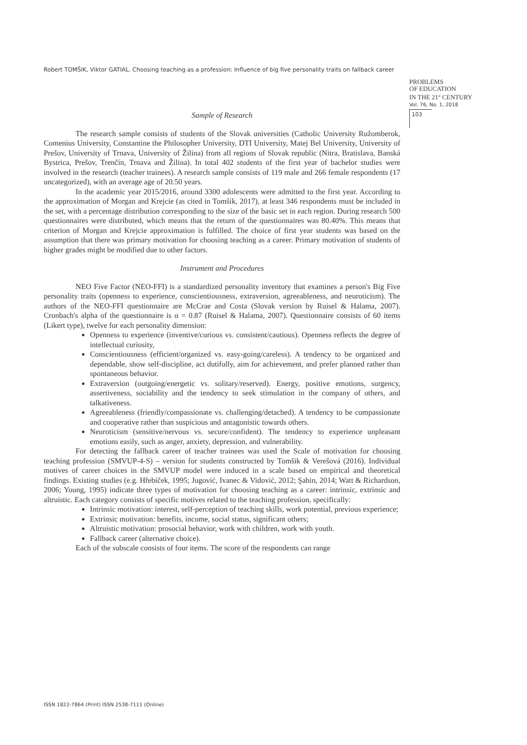Robert TOMŠIK, Viktor GATIAL. Choosing teaching as a profession: Influence of big five personality traits on fallback career
PROBLEMS
OF EDUCATION
IN THE 21<sup>st</sup> CENTURY
Vol. 76, No. 1, 2018
103
Sample of Research
The research sample consists of students of the Slovak universities (Catholic University Ružomberok, Comenius University, Constantine the Philosopher University, DTI University, Matej Bel University, University of Prešov, University of Trnava, University of Žilina) from all regions of Slovak republic (Nitra, Bratislava, Banská Bystrica, Prešov, Trenčín, Trnava and Žilina). In total 402 students of the first year of bachelor studies were involved in the research (teacher trainees). A research sample consists of 119 male and 266 female respondents (17 uncategorized), with an average age of 20.50 years.
In the academic year 2015/2016, around 3300 adolescents were admitted to the first year. According to the approximation of Morgan and Krejcie (as cited in Tomšik, 2017), at least 346 respondents must be included in the set, with a percentage distribution corresponding to the size of the basic set in each region. During research 500 questionnaires were distributed, which means that the return of the questionnaires was 80.40%. This means that criterion of Morgan and Krejcie approximation is fulfilled. The choice of first year students was based on the assumption that there was primary motivation for choosing teaching as a career. Primary motivation of students of higher grades might be modified due to other factors.
Instrument and Procedures
NEO Five Factor (NEO-FFI) is a standardized personality inventory that examines a person's Big Five personality traits (openness to experience, conscientiousness, extraversion, agreeableness, and neuroticism). The authors of the NEO-FFI questionnaire are McCrae and Costa (Slovak version by Ruisel & Halama, 2007). Cronbach's alpha of the questionnaire is α = 0.87 (Ruisel & Halama, 2007). Questionnaire consists of 60 items (Likert type), twelve for each personality dimension:
Openness to experience (inventive/curious vs. consistent/cautious). Openness reflects the degree of intellectual curiosity,
Conscientiousness (efficient/organized vs. easy-going/careless). A tendency to be organized and dependable, show self-discipline, act dutifully, aim for achievement, and prefer planned rather than spontaneous behavior.
Extraversion (outgoing/energetic vs. solitary/reserved). Energy, positive emotions, surgency, assertiveness, sociability and the tendency to seek stimulation in the company of others, and talkativeness.
Agreeableness (friendly/compassionate vs. challenging/detached). A tendency to be compassionate and cooperative rather than suspicious and antagonistic towards others.
Neuroticism (sensitive/nervous vs. secure/confident). The tendency to experience unpleasant emotions easily, such as anger, anxiety, depression, and vulnerability.
For detecting the fallback career of teacher trainees was used the Scale of motivation for choosing teaching profession (SMVUP-4-S) – version for students constructed by Tomšik & Verešová (2016). Individual motives of career choices in the SMVUP model were induced in a scale based on empirical and theoretical findings. Existing studies (e.g. Hřebíček, 1995; Jugović, Ivanec & Vidović, 2012; Şahin, 2014; Watt & Richardson, 2006; Young, 1995) indicate three types of motivation for choosing teaching as a career: intrinsic, extrinsic and altruistic. Each category consists of specific motives related to the teaching profession, specifically:
Intrinsic motivation: interest, self-perception of teaching skills, work potential, previous experience;
Extrinsic motivation: benefits, income, social status, significant others;
Altruistic motivation: prosocial behavior, work with children, work with youth.
Fallback career (alternative choice).
Each of the subscale consists of four items. The score of the respondents can range
ISSN 1822-7864 (Print) ISSN 2538-7111 (Online)